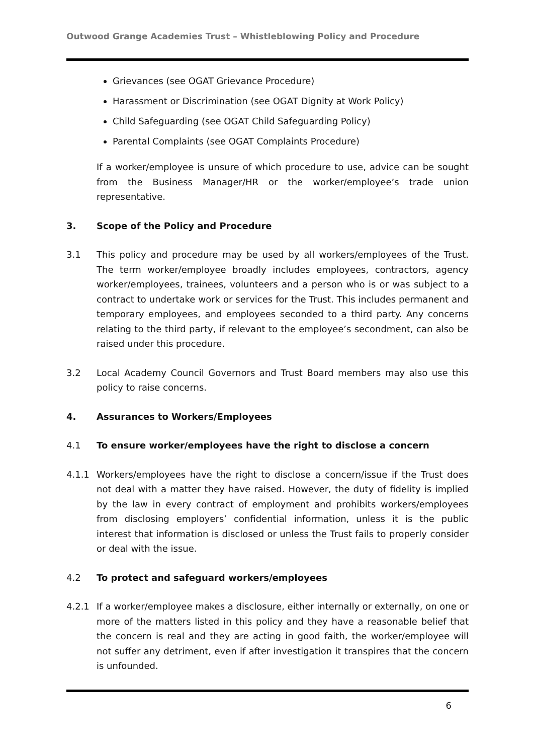Outwood Grange Academies Trust – Whistleblowing Policy and Procedure
Grievances (see OGAT Grievance Procedure)
Harassment or Discrimination (see OGAT Dignity at Work Policy)
Child Safeguarding (see OGAT Child Safeguarding Policy)
Parental Complaints (see OGAT Complaints Procedure)
If a worker/employee is unsure of which procedure to use, advice can be sought from the Business Manager/HR or the worker/employee’s trade union representative.
3. Scope of the Policy and Procedure
3.1 This policy and procedure may be used by all workers/employees of the Trust. The term worker/employee broadly includes employees, contractors, agency worker/employees, trainees, volunteers and a person who is or was subject to a contract to undertake work or services for the Trust. This includes permanent and temporary employees, and employees seconded to a third party. Any concerns relating to the third party, if relevant to the employee’s secondment, can also be raised under this procedure.
3.2 Local Academy Council Governors and Trust Board members may also use this policy to raise concerns.
4. Assurances to Workers/Employees
4.1 To ensure worker/employees have the right to disclose a concern
4.1.1 Workers/employees have the right to disclose a concern/issue if the Trust does not deal with a matter they have raised. However, the duty of fidelity is implied by the law in every contract of employment and prohibits workers/employees from disclosing employers’ confidential information, unless it is the public interest that information is disclosed or unless the Trust fails to properly consider or deal with the issue.
4.2 To protect and safeguard workers/employees
4.2.1 If a worker/employee makes a disclosure, either internally or externally, on one or more of the matters listed in this policy and they have a reasonable belief that the concern is real and they are acting in good faith, the worker/employee will not suffer any detriment, even if after investigation it transpires that the concern is unfounded.
6